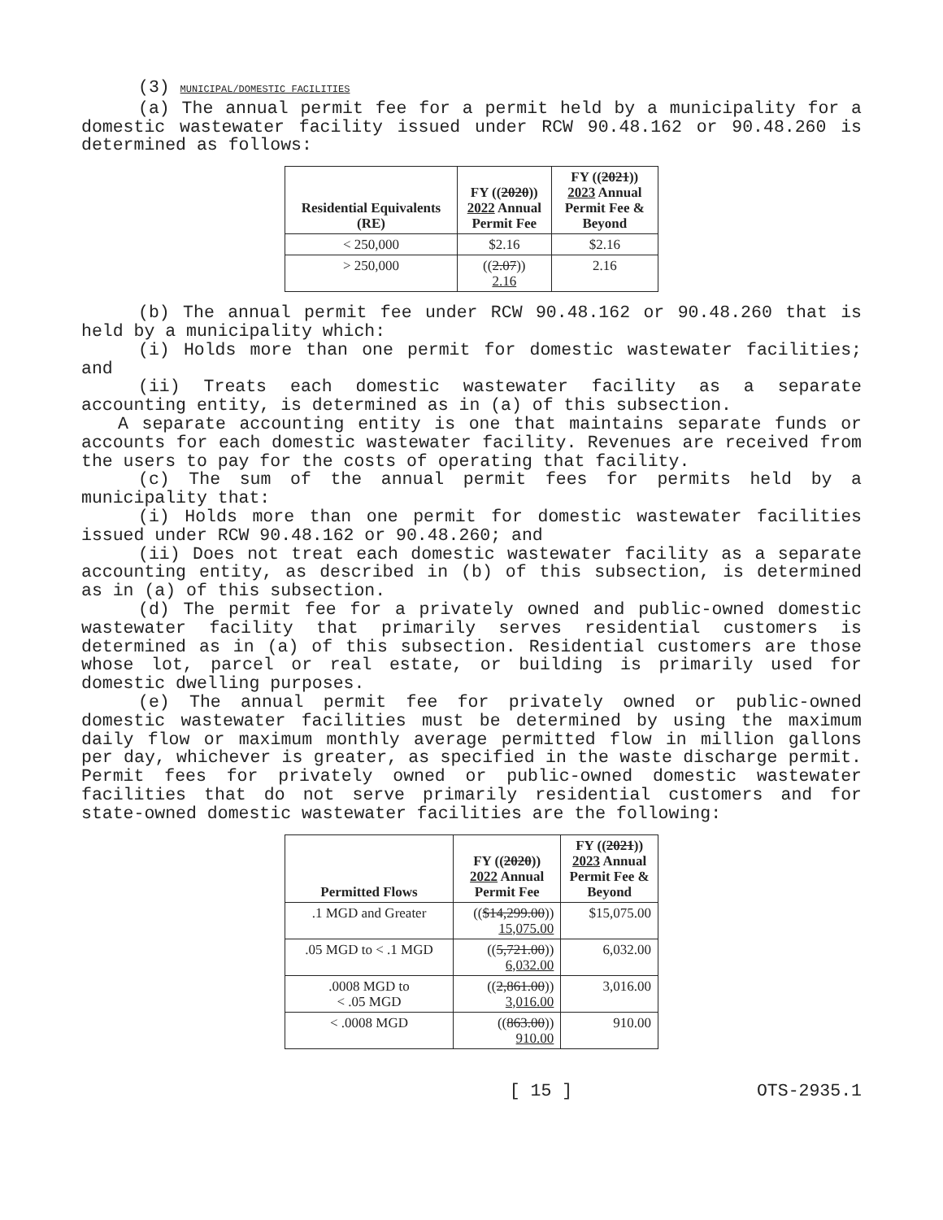(3) MUNICIPAL/DOMESTIC FACILITIES
(a) The annual permit fee for a permit held by a municipality for a domestic wastewater facility issued under RCW 90.48.162 or 90.48.260 is determined as follows:
| Residential Equivalents (RE) | FY (( 2020 )) 2022 Annual Permit Fee | FY (( 2021 )) 2023 Annual Permit Fee & Beyond |
| --- | --- | --- |
| < 250,000 | $2.16 | $2.16 |
| > 250,000 | (( 2.07 )) 2.16 | 2.16 |
(b) The annual permit fee under RCW 90.48.162 or 90.48.260 that is held by a municipality which:
(i) Holds more than one permit for domestic wastewater facilities; and
(ii) Treats each domestic wastewater facility as a separate accounting entity, is determined as in (a) of this subsection.
A separate accounting entity is one that maintains separate funds or accounts for each domestic wastewater facility. Revenues are received from the users to pay for the costs of operating that facility.
(c) The sum of the annual permit fees for permits held by a municipality that:
(i) Holds more than one permit for domestic wastewater facilities issued under RCW 90.48.162 or 90.48.260; and
(ii) Does not treat each domestic wastewater facility as a separate accounting entity, as described in (b) of this subsection, is determined as in (a) of this subsection.
(d) The permit fee for a privately owned and public-owned domestic wastewater facility that primarily serves residential customers is determined as in (a) of this subsection. Residential customers are those whose lot, parcel or real estate, or building is primarily used for domestic dwelling purposes.
(e) The annual permit fee for privately owned or public-owned domestic wastewater facilities must be determined by using the maximum daily flow or maximum monthly average permitted flow in million gallons per day, whichever is greater, as specified in the waste discharge permit. Permit fees for privately owned or public-owned domestic wastewater facilities that do not serve primarily residential customers and for state-owned domestic wastewater facilities are the following:
| Permitted Flows | FY (( 2020 )) 2022 Annual Permit Fee | FY (( 2021 )) 2023 Annual Permit Fee & Beyond |
| --- | --- | --- |
| .1 MGD and Greater | (( $14,299.00 )) 15,075.00 | $15,075.00 |
| .05 MGD to < .1 MGD | (( 5,721.00 )) 6,032.00 | 6,032.00 |
| .0008 MGD to < .05 MGD | (( 2,861.00 )) 3,016.00 | 3,016.00 |
| < .0008 MGD | (( 863.00 )) 910.00 | 910.00 |
[ 15 ] OTS-2935.1